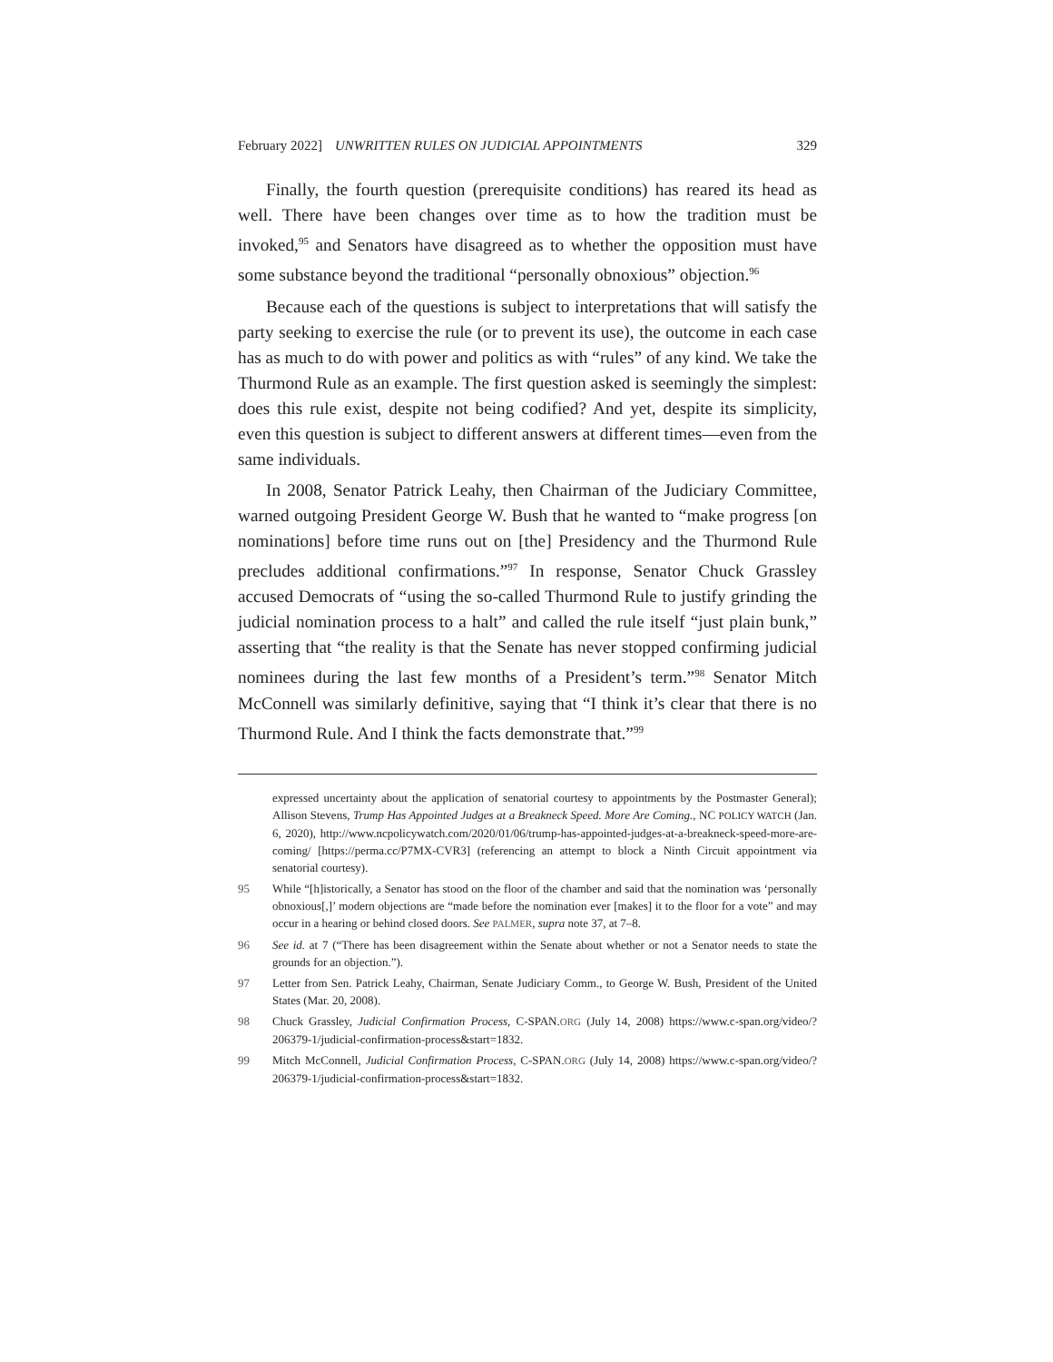February 2022] UNWRITTEN RULES ON JUDICIAL APPOINTMENTS 329
Finally, the fourth question (prerequisite conditions) has reared its head as well. There have been changes over time as to how the tradition must be invoked,<sup>95</sup> and Senators have disagreed as to whether the opposition must have some substance beyond the traditional “personally obnoxious” objection.<sup>96</sup>
Because each of the questions is subject to interpretations that will satisfy the party seeking to exercise the rule (or to prevent its use), the outcome in each case has as much to do with power and politics as with “rules” of any kind. We take the Thurmond Rule as an example. The first question asked is seemingly the simplest: does this rule exist, despite not being codified? And yet, despite its simplicity, even this question is subject to different answers at different times—even from the same individuals.
In 2008, Senator Patrick Leahy, then Chairman of the Judiciary Committee, warned outgoing President George W. Bush that he wanted to “make progress [on nominations] before time runs out on [the] Presidency and the Thurmond Rule precludes additional confirmations.”<sup>97</sup> In response, Senator Chuck Grassley accused Democrats of “using the so-called Thurmond Rule to justify grinding the judicial nomination process to a halt” and called the rule itself “just plain bunk,” asserting that “the reality is that the Senate has never stopped confirming judicial nominees during the last few months of a President’s term.”<sup>98</sup> Senator Mitch McConnell was similarly definitive, saying that “I think it’s clear that there is no Thurmond Rule. And I think the facts demonstrate that.”<sup>99</sup>
expressed uncertainty about the application of senatorial courtesy to appointments by the Postmaster General); Allison Stevens, Trump Has Appointed Judges at a Breakneck Speed. More Are Coming., NC POLICY WATCH (Jan. 6, 2020), http://www.ncpolicywatch.com/2020/01/06/trump-has-appointed-judges-at-a-breakneck-speed-more-are-coming/ [https://perma.cc/P7MX-CVR3] (referencing an attempt to block a Ninth Circuit appointment via senatorial courtesy).
95 While “[h]istorically, a Senator has stood on the floor of the chamber and said that the nomination was ‘personally obnoxious[,]’ modern objections are “made before the nomination ever [makes] it to the floor for a vote” and may occur in a hearing or behind closed doors. See PALMER, supra note 37, at 7–8.
96 See id. at 7 (“There has been disagreement within the Senate about whether or not a Senator needs to state the grounds for an objection.”).
97 Letter from Sen. Patrick Leahy, Chairman, Senate Judiciary Comm., to George W. Bush, President of the United States (Mar. 20, 2008).
98 Chuck Grassley, Judicial Confirmation Process, C-SPAN.ORG (July 14, 2008) https://www.c-span.org/video/?206379-1/judicial-confirmation-process&start=1832.
99 Mitch McConnell, Judicial Confirmation Process, C-SPAN.ORG (July 14, 2008) https://www.c-span.org/video/?206379-1/judicial-confirmation-process&start=1832.